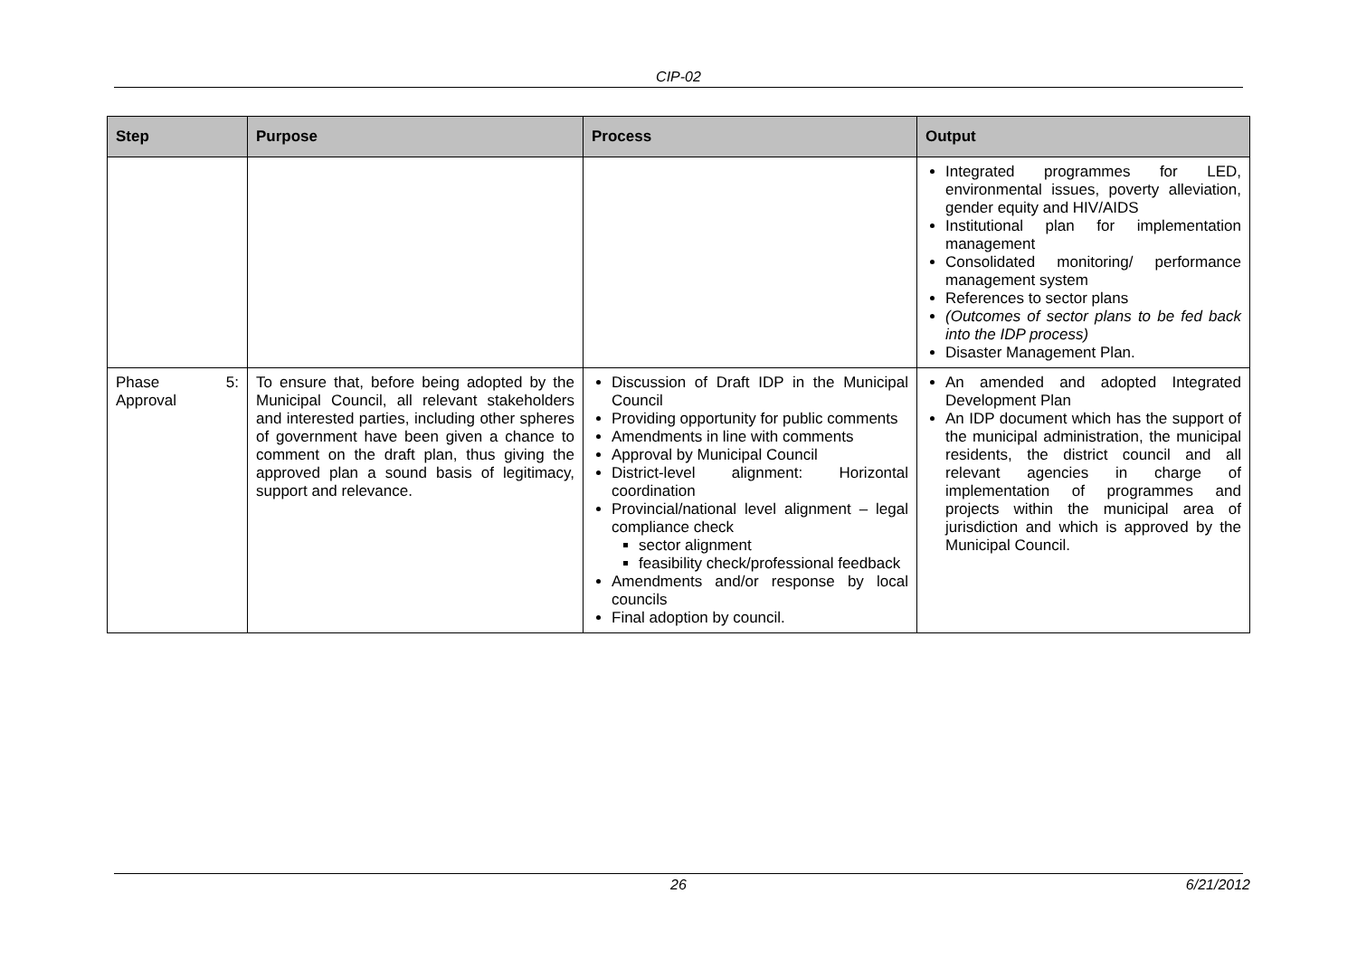CIP-02
| Step | Purpose | Process | Output |
| --- | --- | --- | --- |
| | | | Integrated programmes for LED, environmental issues, poverty alleviation, gender equity and HIV/AIDS Institutional plan for implementation management Consolidated monitoring/ performance management system References to sector plans (Outcomes of sector plans to be fed back into the IDP process) Disaster Management Plan. |
| Phase 5: Approval | To ensure that, before being adopted by the Municipal Council, all relevant stakeholders and interested parties, including other spheres of government have been given a chance to comment on the draft plan, thus giving the approved plan a sound basis of legitimacy, support and relevance. | Discussion of Draft IDP in the Municipal Council Providing opportunity for public comments Amendments in line with comments Approval by Municipal Council District-level alignment: Horizontal coordination Provincial/national level alignment – legal compliance check sector alignment feasibility check/professional feedback Amendments and/or response by local councils Final adoption by council. | An amended and adopted Integrated Development Plan An IDP document which has the support of the municipal administration, the municipal residents, the district council and all relevant agencies in charge of implementation of programmes and projects within the municipal area of jurisdiction and which is approved by the Municipal Council. |
26 6/21/2012